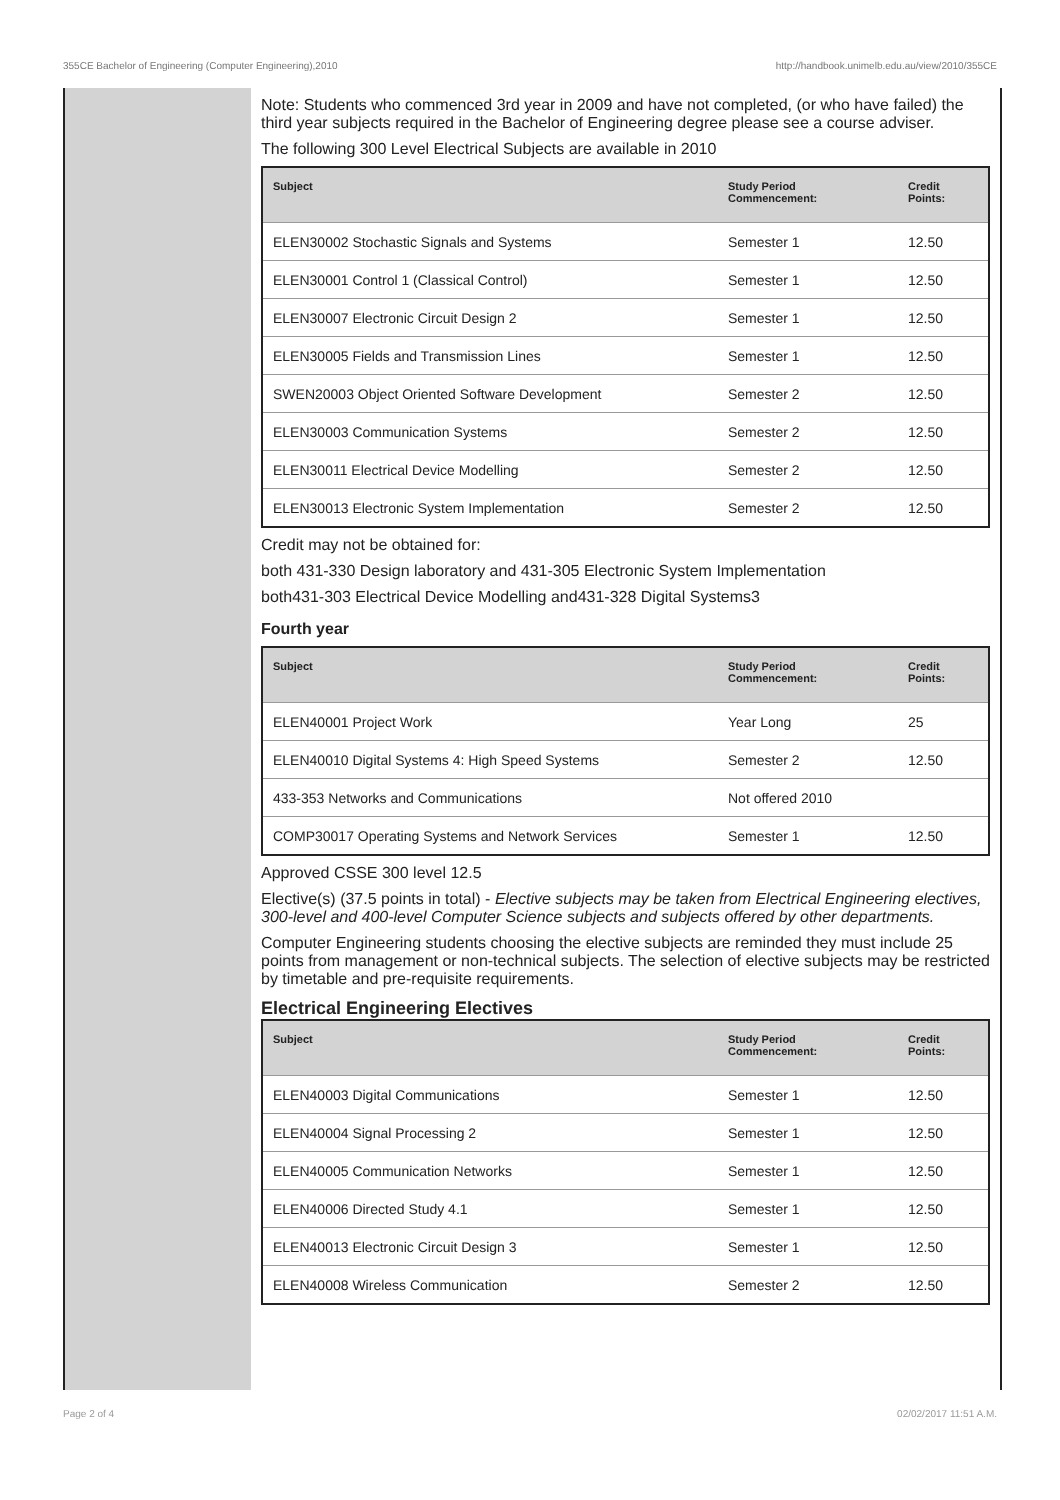355CE Bachelor of Engineering (Computer Engineering),2010 http://handbook.unimelb.edu.au/view/2010/355CE
Note: Students who commenced 3rd year in 2009 and have not completed, (or who have failed) the third year subjects required in the Bachelor of Engineering degree please see a course adviser.
The following 300 Level Electrical Subjects are available in 2010
| Subject | Study Period Commencement: | Credit Points: |
| --- | --- | --- |
| ELEN30002 Stochastic Signals and Systems | Semester 1 | 12.50 |
| ELEN30001 Control 1 (Classical Control) | Semester 1 | 12.50 |
| ELEN30007 Electronic Circuit Design 2 | Semester 1 | 12.50 |
| ELEN30005 Fields and Transmission Lines | Semester 1 | 12.50 |
| SWEN20003 Object Oriented Software Development | Semester 2 | 12.50 |
| ELEN30003 Communication Systems | Semester 2 | 12.50 |
| ELEN30011 Electrical Device Modelling | Semester 2 | 12.50 |
| ELEN30013 Electronic System Implementation | Semester 2 | 12.50 |
Credit may not be obtained for:
both 431-330 Design laboratory and 431-305 Electronic System Implementation
both431-303 Electrical Device Modelling and431-328 Digital Systems3
Fourth year
| Subject | Study Period Commencement: | Credit Points: |
| --- | --- | --- |
| ELEN40001 Project Work | Year Long | 25 |
| ELEN40010 Digital Systems 4: High Speed Systems | Semester 2 | 12.50 |
| 433-353 Networks and Communications | Not offered 2010 | |
| COMP30017 Operating Systems and Network Services | Semester 1 | 12.50 |
Approved CSSE 300 level 12.5
Elective(s) (37.5 points in total) - Elective subjects may be taken from Electrical Engineering electives, 300-level and 400-level Computer Science subjects and subjects offered by other departments.
Computer Engineering students choosing the elective subjects are reminded they must include 25 points from management or non-technical subjects. The selection of elective subjects may be restricted by timetable and pre-requisite requirements.
Electrical Engineering Electives
| Subject | Study Period Commencement: | Credit Points: |
| --- | --- | --- |
| ELEN40003 Digital Communications | Semester 1 | 12.50 |
| ELEN40004 Signal Processing 2 | Semester 1 | 12.50 |
| ELEN40005 Communication Networks | Semester 1 | 12.50 |
| ELEN40006 Directed Study 4.1 | Semester 1 | 12.50 |
| ELEN40013 Electronic Circuit Design 3 | Semester 1 | 12.50 |
| ELEN40008 Wireless Communication | Semester 2 | 12.50 |
Page 2 of 4 02/02/2017 11:51 A.M.